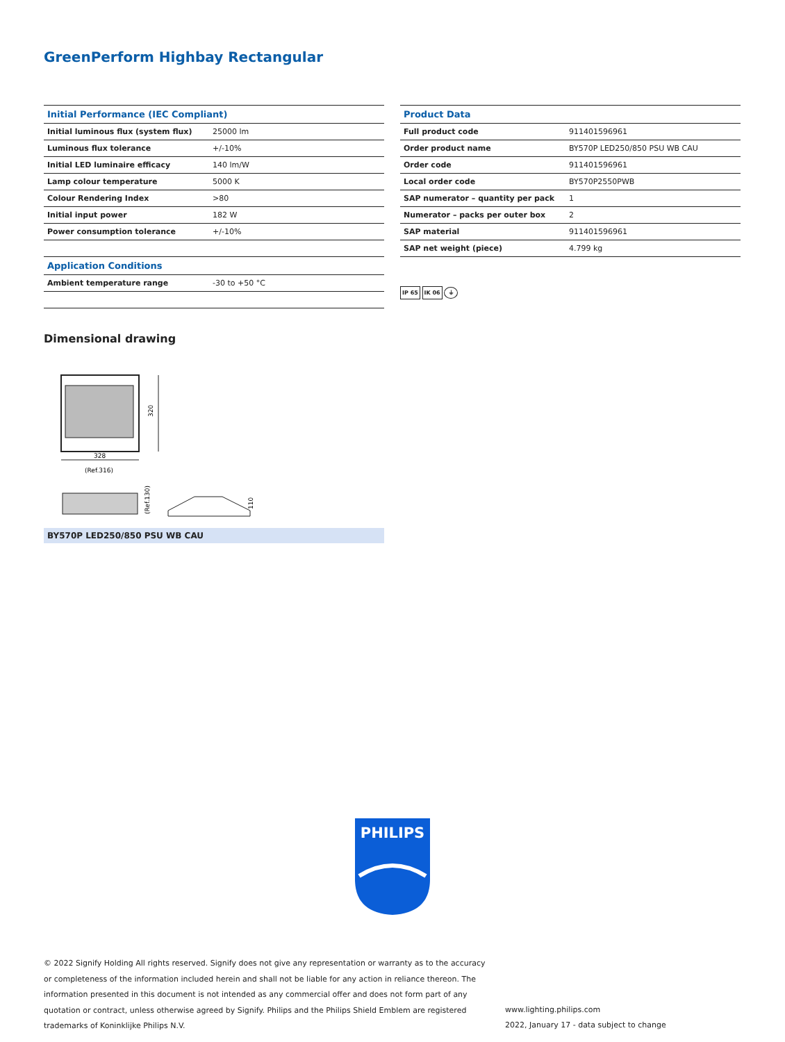GreenPerform Highbay Rectangular
| Initial Performance (IEC Compliant) | |
| --- | --- |
| Initial luminous flux (system flux) | 25000 lm |
| Luminous flux tolerance | +/-10% |
| Initial LED luminaire efficacy | 140 lm/W |
| Lamp colour temperature | 5000 K |
| Colour Rendering Index | >80 |
| Initial input power | 182 W |
| Power consumption tolerance | +/-10% |
| Application Conditions | |
| --- | --- |
| Ambient temperature range | -30 to +50 °C |
| Product Data | |
| --- | --- |
| Full product code | 911401596961 |
| Order product name | BY570P LED250/850 PSU WB CAU |
| Order code | 911401596961 |
| Local order code | BY570P2550PWB |
| SAP numerator – quantity per pack | 1 |
| Numerator – packs per outer box | 2 |
| SAP material | 911401596961 |
| SAP net weight (piece) | 4.799 kg |
IP 65 IK 06 ⏚
Dimensional drawing
320
328
(Ref.316)
(Ref.130)
110
BY570P LED250/850 PSU WB CAU
PHILIPS
© 2022 Signify Holding All rights reserved. Signify does not give any representation or warranty as to the accuracy or completeness of the information included herein and shall not be liable for any action in reliance thereon. The information presented in this document is not intended as any commercial offer and does not form part of any quotation or contract, unless otherwise agreed by Signify. Philips and the Philips Shield Emblem are registered trademarks of Koninklijke Philips N.V.
www.lighting.philips.com
2022, January 17 - data subject to change